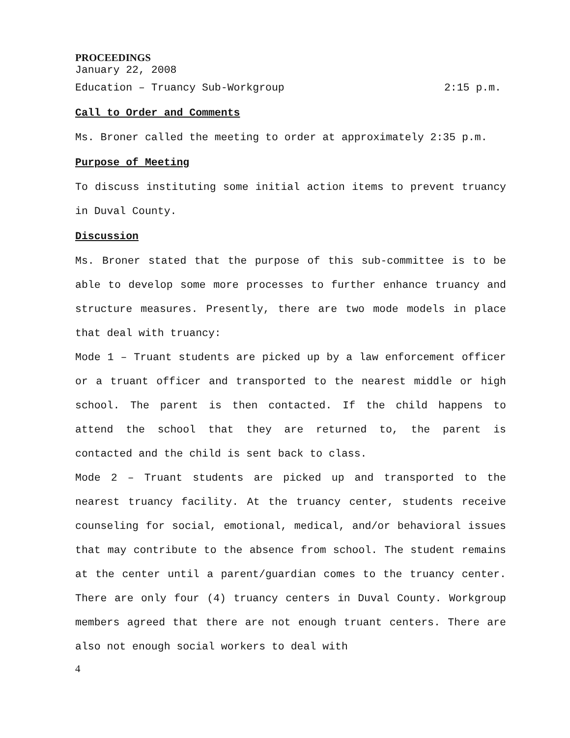PROCEEDINGS
January 22, 2008
Education – Truancy Sub-Workgroup 2:15 p.m.
Call to Order and Comments
Ms. Broner called the meeting to order at approximately 2:35 p.m.
Purpose of Meeting
To discuss instituting some initial action items to prevent truancy in Duval County.
Discussion
Ms. Broner stated that the purpose of this sub-committee is to be able to develop some more processes to further enhance truancy and structure measures. Presently, there are two mode models in place that deal with truancy:
Mode 1 – Truant students are picked up by a law enforcement officer or a truant officer and transported to the nearest middle or high school. The parent is then contacted. If the child happens to attend the school that they are returned to, the parent is contacted and the child is sent back to class.
Mode 2 – Truant students are picked up and transported to the nearest truancy facility. At the truancy center, students receive counseling for social, emotional, medical, and/or behavioral issues that may contribute to the absence from school. The student remains at the center until a parent/guardian comes to the truancy center. There are only four (4) truancy centers in Duval County. Workgroup members agreed that there are not enough truant centers. There are also not enough social workers to deal with
4